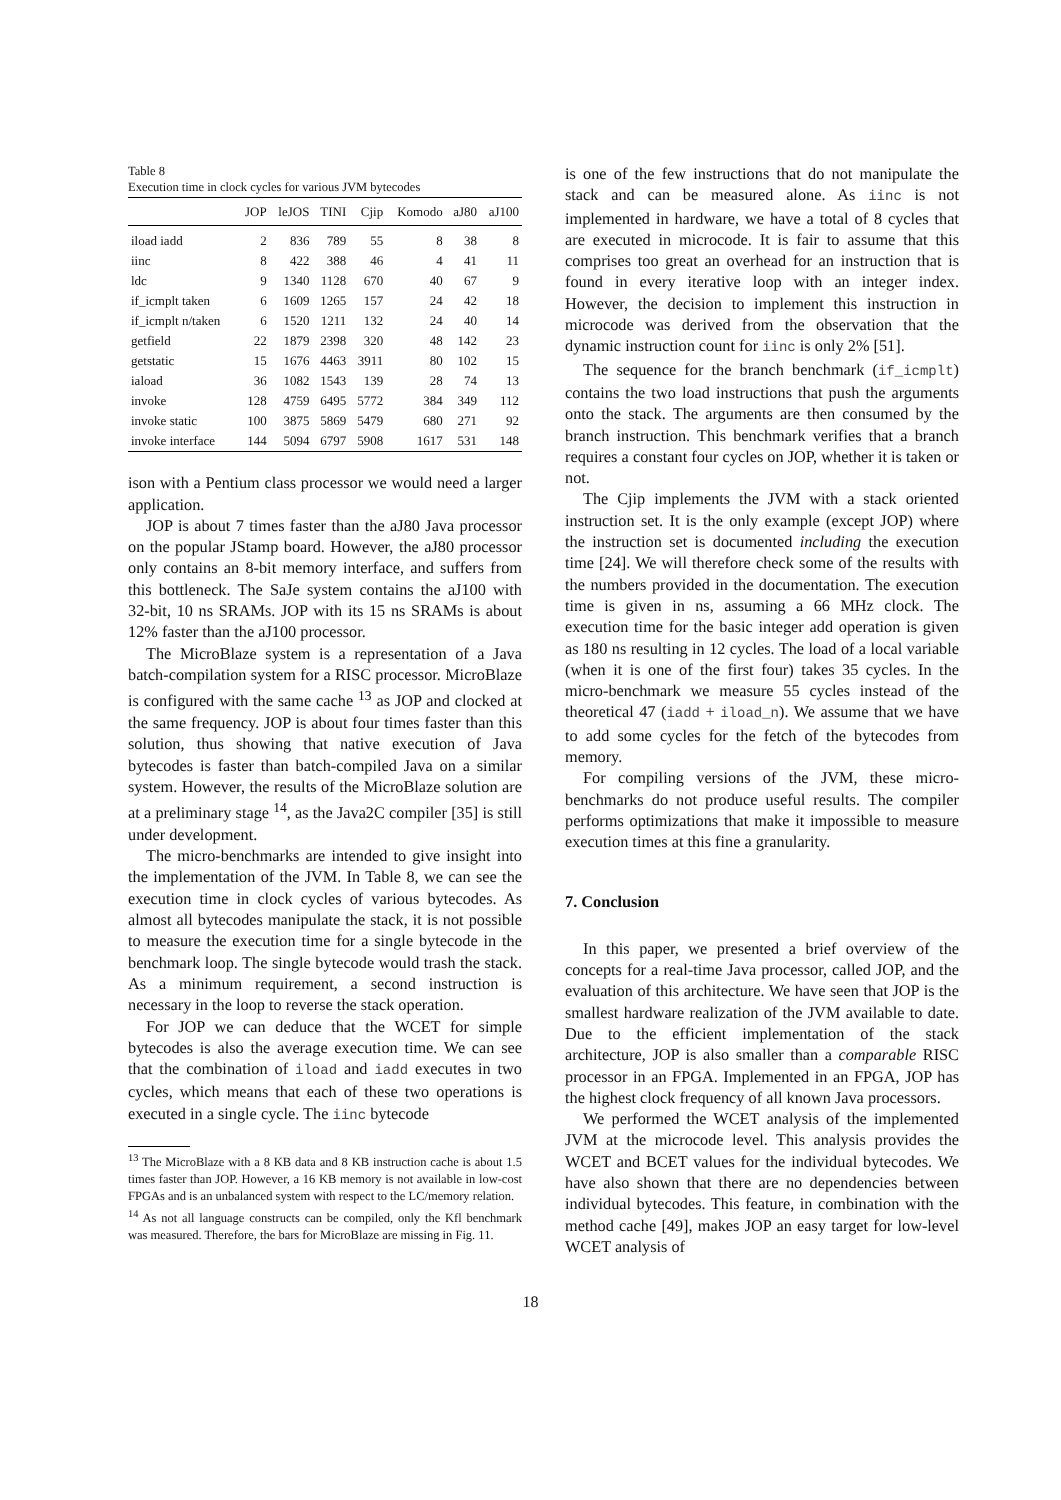Table 8
Execution time in clock cycles for various JVM bytecodes
| | JOP | leJOS | TINI | Cjip | Komodo | aJ80 | aJ100 |
| --- | --- | --- | --- | --- | --- | --- | --- |
| iload iadd | 2 | 836 | 789 | 55 | 8 | 38 | 8 |
| iinc | 8 | 422 | 388 | 46 | 4 | 41 | 11 |
| ldc | 9 | 1340 | 1128 | 670 | 40 | 67 | 9 |
| if_icmplt taken | 6 | 1609 | 1265 | 157 | 24 | 42 | 18 |
| if_icmplt n/taken | 6 | 1520 | 1211 | 132 | 24 | 40 | 14 |
| getfield | 22 | 1879 | 2398 | 320 | 48 | 142 | 23 |
| getstatic | 15 | 1676 | 4463 | 3911 | 80 | 102 | 15 |
| iaload | 36 | 1082 | 1543 | 139 | 28 | 74 | 13 |
| invoke | 128 | 4759 | 6495 | 5772 | 384 | 349 | 112 |
| invoke static | 100 | 3875 | 5869 | 5479 | 680 | 271 | 92 |
| invoke interface | 144 | 5094 | 6797 | 5908 | 1617 | 531 | 148 |
ison with a Pentium class processor we would need a larger application.
JOP is about 7 times faster than the aJ80 Java processor on the popular JStamp board. However, the aJ80 processor only contains an 8-bit memory interface, and suffers from this bottleneck. The SaJe system contains the aJ100 with 32-bit, 10 ns SRAMs. JOP with its 15 ns SRAMs is about 12% faster than the aJ100 processor.
The MicroBlaze system is a representation of a Java batch-compilation system for a RISC processor. MicroBlaze is configured with the same cache <sup>13</sup> as JOP and clocked at the same frequency. JOP is about four times faster than this solution, thus showing that native execution of Java bytecodes is faster than batch-compiled Java on a similar system. However, the results of the MicroBlaze solution are at a preliminary stage <sup>14</sup>, as the Java2C compiler [35] is still under development.
The micro-benchmarks are intended to give insight into the implementation of the JVM. In Table 8, we can see the execution time in clock cycles of various bytecodes. As almost all bytecodes manipulate the stack, it is not possible to measure the execution time for a single bytecode in the benchmark loop. The single bytecode would trash the stack. As a minimum requirement, a second instruction is necessary in the loop to reverse the stack operation.
For JOP we can deduce that the WCET for simple bytecodes is also the average execution time. We can see that the combination of iload and iadd executes in two cycles, which means that each of these two operations is executed in a single cycle. The iinc bytecode
<sup>13</sup> The MicroBlaze with a 8 KB data and 8 KB instruction cache is about 1.5 times faster than JOP. However, a 16 KB memory is not available in low-cost FPGAs and is an unbalanced system with respect to the LC/memory relation.
<sup>14</sup> As not all language constructs can be compiled, only the Kfl benchmark was measured. Therefore, the bars for MicroBlaze are missing in Fig. 11.
is one of the few instructions that do not manipulate the stack and can be measured alone. As iinc is not implemented in hardware, we have a total of 8 cycles that are executed in microcode. It is fair to assume that this comprises too great an overhead for an instruction that is found in every iterative loop with an integer index. However, the decision to implement this instruction in microcode was derived from the observation that the dynamic instruction count for iinc is only 2% [51].
The sequence for the branch benchmark (if_icmplt) contains the two load instructions that push the arguments onto the stack. The arguments are then consumed by the branch instruction. This benchmark verifies that a branch requires a constant four cycles on JOP, whether it is taken or not.
The Cjip implements the JVM with a stack oriented instruction set. It is the only example (except JOP) where the instruction set is documented including the execution time [24]. We will therefore check some of the results with the numbers provided in the documentation. The execution time is given in ns, assuming a 66 MHz clock. The execution time for the basic integer add operation is given as 180 ns resulting in 12 cycles. The load of a local variable (when it is one of the first four) takes 35 cycles. In the micro-benchmark we measure 55 cycles instead of the theoretical 47 (iadd + iload_n). We assume that we have to add some cycles for the fetch of the bytecodes from memory.
For compiling versions of the JVM, these micro-benchmarks do not produce useful results. The compiler performs optimizations that make it impossible to measure execution times at this fine a granularity.
7. Conclusion
In this paper, we presented a brief overview of the concepts for a real-time Java processor, called JOP, and the evaluation of this architecture. We have seen that JOP is the smallest hardware realization of the JVM available to date. Due to the efficient implementation of the stack architecture, JOP is also smaller than a comparable RISC processor in an FPGA. Implemented in an FPGA, JOP has the highest clock frequency of all known Java processors.
We performed the WCET analysis of the implemented JVM at the microcode level. This analysis provides the WCET and BCET values for the individual bytecodes. We have also shown that there are no dependencies between individual bytecodes. This feature, in combination with the method cache [49], makes JOP an easy target for low-level WCET analysis of
18